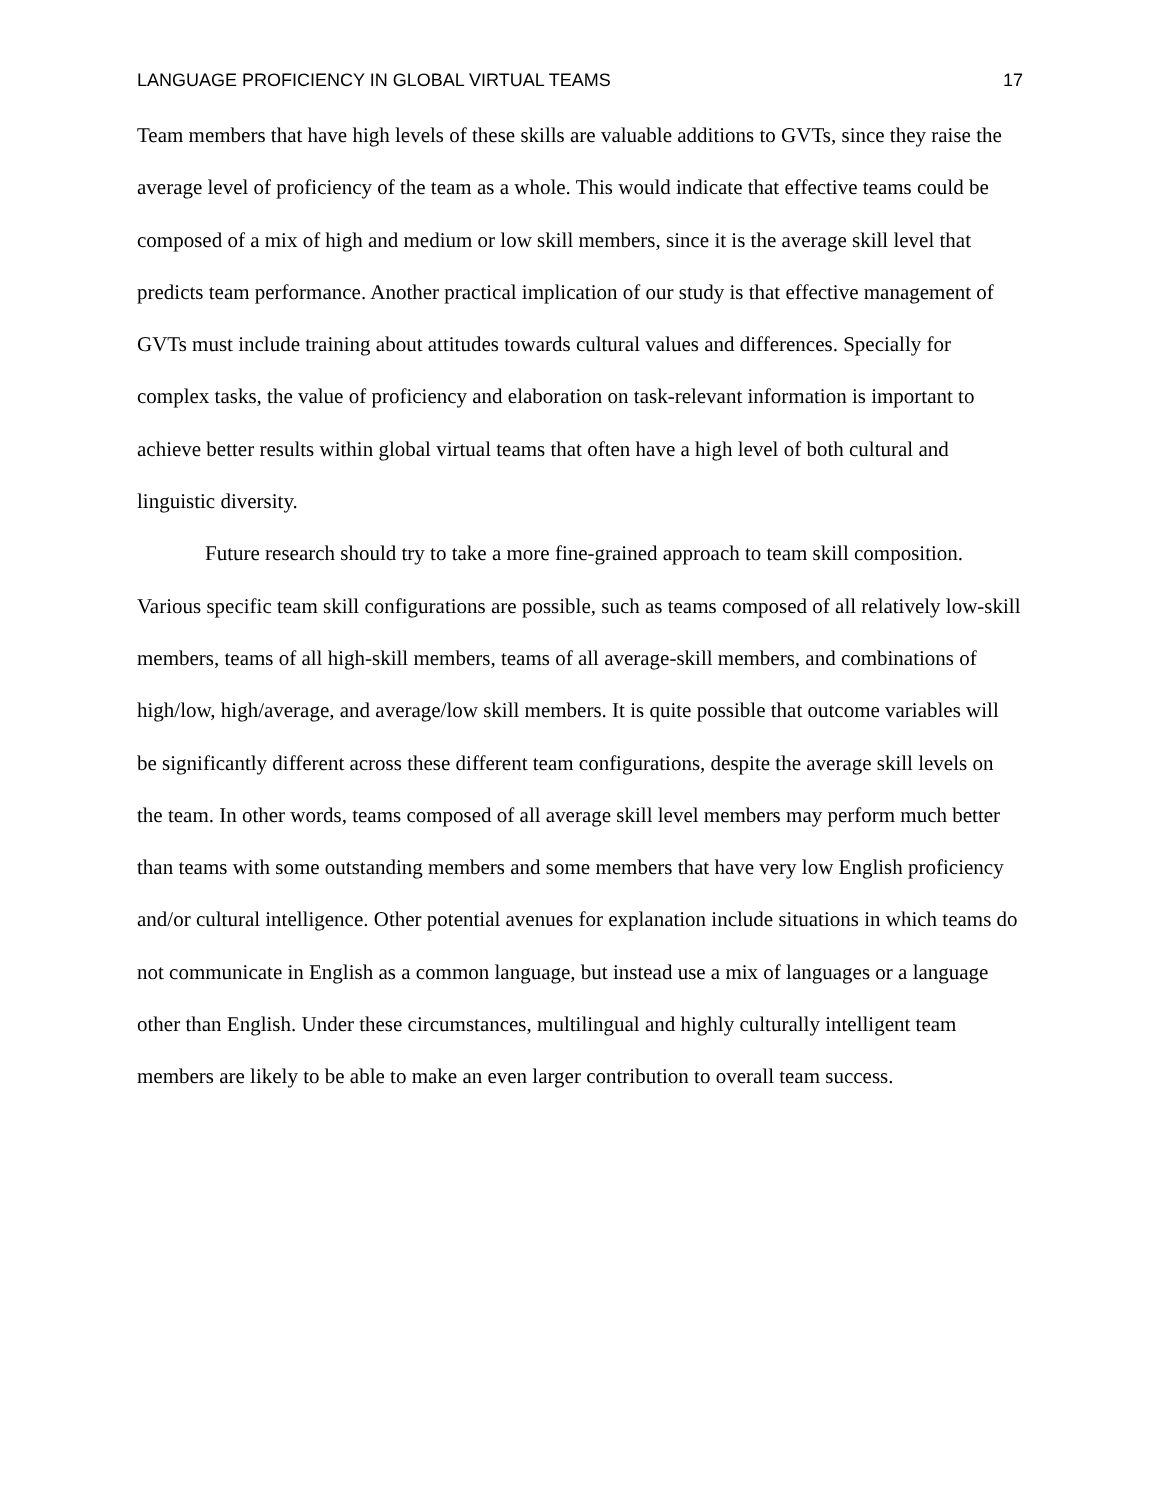LANGUAGE PROFICIENCY IN GLOBAL VIRTUAL TEAMS 17
Team members that have high levels of these skills are valuable additions to GVTs, since they raise the average level of proficiency of the team as a whole. This would indicate that effective teams could be composed of a mix of high and medium or low skill members, since it is the average skill level that predicts team performance. Another practical implication of our study is that effective management of GVTs must include training about attitudes towards cultural values and differences. Specially for complex tasks, the value of proficiency and elaboration on task-relevant information is important to achieve better results within global virtual teams that often have a high level of both cultural and linguistic diversity.
Future research should try to take a more fine-grained approach to team skill composition. Various specific team skill configurations are possible, such as teams composed of all relatively low-skill members, teams of all high-skill members, teams of all average-skill members, and combinations of high/low, high/average, and average/low skill members. It is quite possible that outcome variables will be significantly different across these different team configurations, despite the average skill levels on the team. In other words, teams composed of all average skill level members may perform much better than teams with some outstanding members and some members that have very low English proficiency and/or cultural intelligence. Other potential avenues for explanation include situations in which teams do not communicate in English as a common language, but instead use a mix of languages or a language other than English. Under these circumstances, multilingual and highly culturally intelligent team members are likely to be able to make an even larger contribution to overall team success.